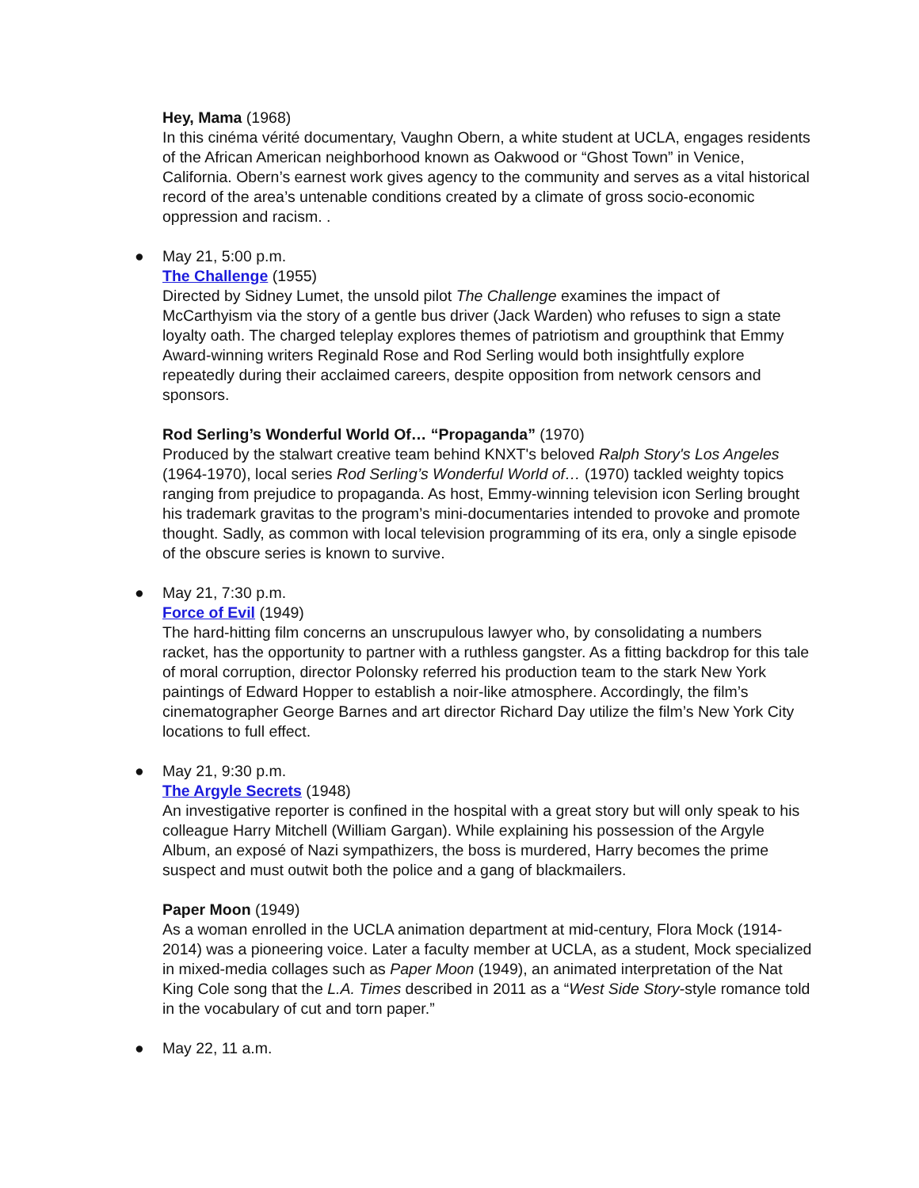Hey, Mama (1968)
In this cinéma vérité documentary, Vaughn Obern, a white student at UCLA, engages residents of the African American neighborhood known as Oakwood or “Ghost Town” in Venice, California. Obern’s earnest work gives agency to the community and serves as a vital historical record of the area’s untenable conditions created by a climate of gross socio-economic oppression and racism. .
● May 21, 5:00 p.m.
The Challenge (1955)
Directed by Sidney Lumet, the unsold pilot The Challenge examines the impact of McCarthyism via the story of a gentle bus driver (Jack Warden) who refuses to sign a state loyalty oath. The charged teleplay explores themes of patriotism and groupthink that Emmy Award-winning writers Reginald Rose and Rod Serling would both insightfully explore repeatedly during their acclaimed careers, despite opposition from network censors and sponsors.
Rod Serling’s Wonderful World Of… “Propaganda” (1970)
Produced by the stalwart creative team behind KNXT's beloved Ralph Story's Los Angeles (1964-1970), local series Rod Serling’s Wonderful World of… (1970) tackled weighty topics ranging from prejudice to propaganda. As host, Emmy-winning television icon Serling brought his trademark gravitas to the program’s mini-documentaries intended to provoke and promote thought. Sadly, as common with local television programming of its era, only a single episode of the obscure series is known to survive.
● May 21, 7:30 p.m.
Force of Evil (1949)
The hard-hitting film concerns an unscrupulous lawyer who, by consolidating a numbers racket, has the opportunity to partner with a ruthless gangster. As a fitting backdrop for this tale of moral corruption, director Polonsky referred his production team to the stark New York paintings of Edward Hopper to establish a noir-like atmosphere. Accordingly, the film’s cinematographer George Barnes and art director Richard Day utilize the film’s New York City locations to full effect.
● May 21, 9:30 p.m.
The Argyle Secrets (1948)
An investigative reporter is confined in the hospital with a great story but will only speak to his colleague Harry Mitchell (William Gargan). While explaining his possession of the Argyle Album, an exposé of Nazi sympathizers, the boss is murdered, Harry becomes the prime suspect and must outwit both the police and a gang of blackmailers.
Paper Moon (1949)
As a woman enrolled in the UCLA animation department at mid-century, Flora Mock (1914-2014) was a pioneering voice. Later a faculty member at UCLA, as a student, Mock specialized in mixed-media collages such as Paper Moon (1949), an animated interpretation of the Nat King Cole song that the L.A. Times described in 2011 as a “West Side Story-style romance told in the vocabulary of cut and torn paper.”
● May 22, 11 a.m.